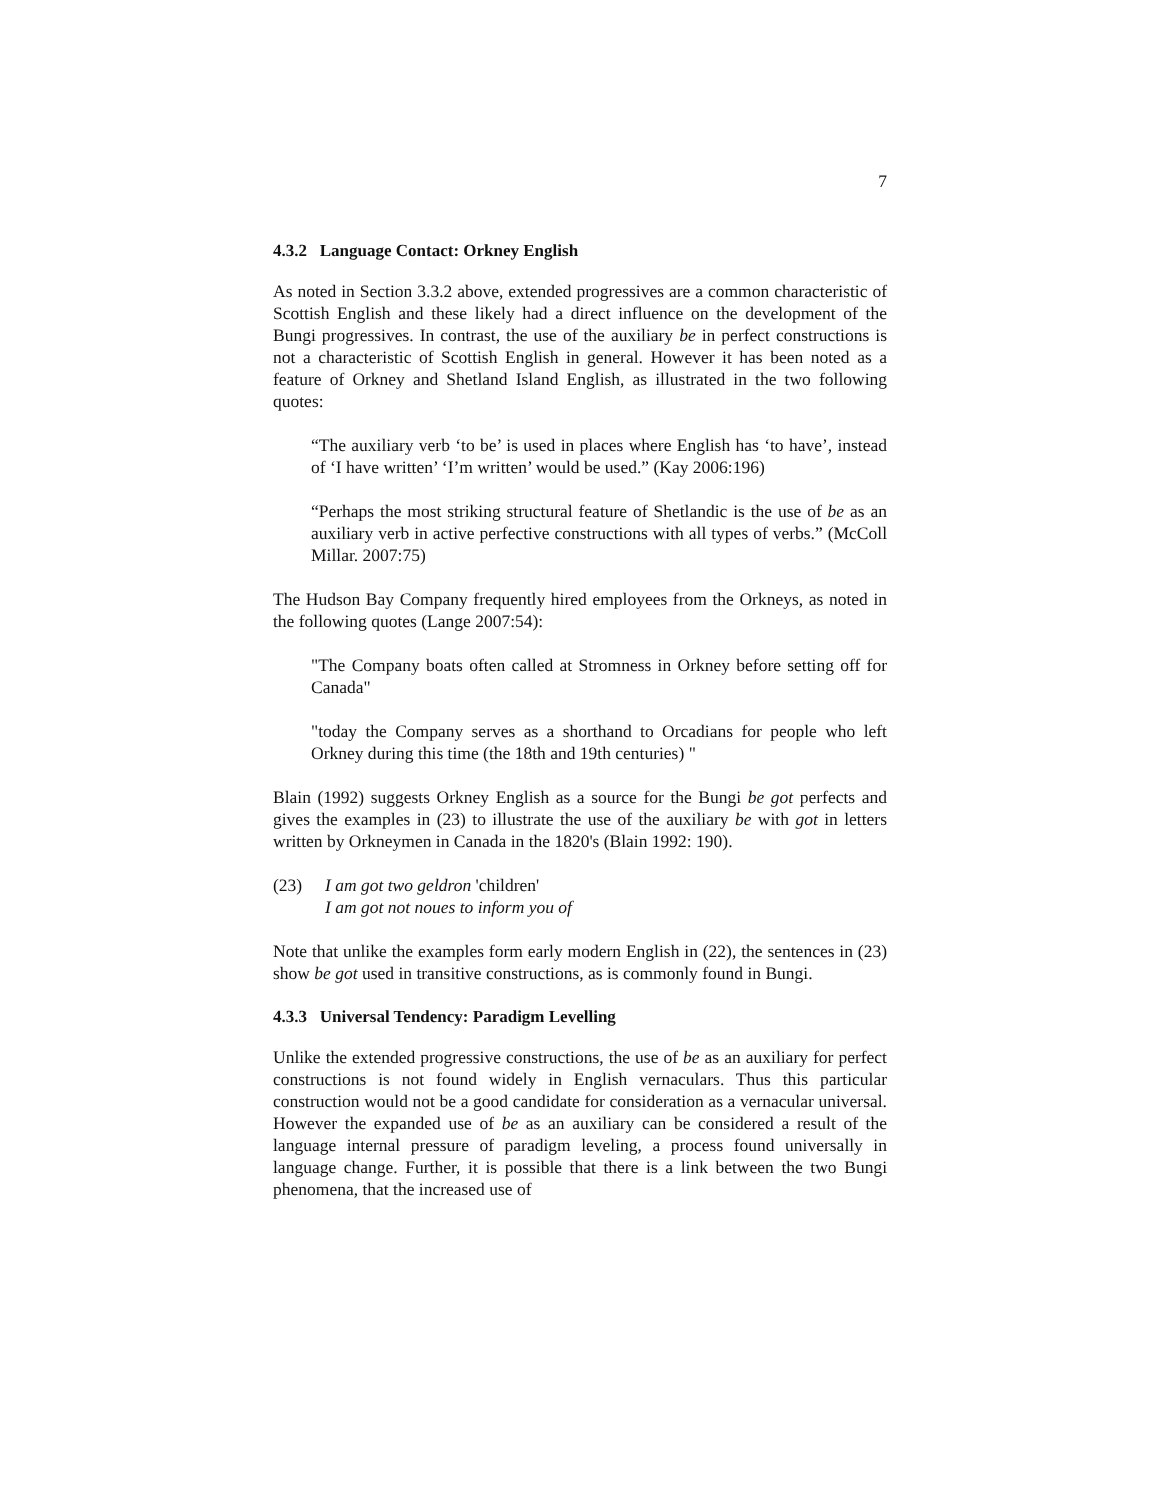7
4.3.2 Language Contact: Orkney English
As noted in Section 3.3.2 above, extended progressives are a common characteristic of Scottish English and these likely had a direct influence on the development of the Bungi progressives. In contrast, the use of the auxiliary be in perfect constructions is not a characteristic of Scottish English in general. However it has been noted as a feature of Orkney and Shetland Island English, as illustrated in the two following quotes:
“The auxiliary verb ‘to be’ is used in places where English has ‘to have’, instead of ‘I have written’ ‘I’m written’ would be used.” (Kay 2006:196)
“Perhaps the most striking structural feature of Shetlandic is the use of be as an auxiliary verb in active perfective constructions with all types of verbs.” (McColl Millar. 2007:75)
The Hudson Bay Company frequently hired employees from the Orkneys, as noted in the following quotes (Lange 2007:54):
"The Company boats often called at Stromness in Orkney before setting off for Canada"
"today the Company serves as a shorthand to Orcadians for people who left Orkney during this time (the 18th and 19th centuries) "
Blain (1992) suggests Orkney English as a source for the Bungi be got perfects and gives the examples in (23) to illustrate the use of the auxiliary be with got in letters written by Orkneymen in Canada in the 1820's (Blain 1992: 190).
(23) I am got two geldron 'children'
I am got not noues to inform you of
Note that unlike the examples form early modern English in (22), the sentences in (23) show be got used in transitive constructions, as is commonly found in Bungi.
4.3.3 Universal Tendency: Paradigm Levelling
Unlike the extended progressive constructions, the use of be as an auxiliary for perfect constructions is not found widely in English vernaculars. Thus this particular construction would not be a good candidate for consideration as a vernacular universal. However the expanded use of be as an auxiliary can be considered a result of the language internal pressure of paradigm leveling, a process found universally in language change. Further, it is possible that there is a link between the two Bungi phenomena, that the increased use of